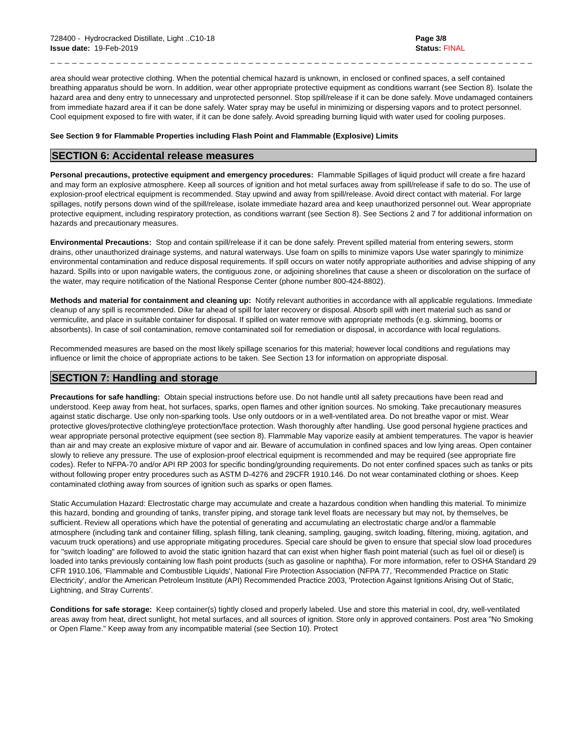728400 - Hydrocracked Distillate, Light ..C10-18
Issue date: 19-Feb-2019
Page 3/8
Status: FINAL
_ _ _ _ _ _ _ _ _ _ _ _ _ _ _ _ _ _ _ _ _ _ _ _ _ _ _ _ _ _ _ _ _ _ _ _ _ _ _ _ _ _ _ _ _ _ _ _ _ _ _ _ _ _ _ _ _ _ _ _ _ _ _ _ _ _ _ _ _ _ _ _ _ _ _ _
area should wear protective clothing. When the potential chemical hazard is unknown, in enclosed or confined spaces, a self contained breathing apparatus should be worn. In addition, wear other appropriate protective equipment as conditions warrant (see Section 8). Isolate the hazard area and deny entry to unnecessary and unprotected personnel. Stop spill/release if it can be done safely. Move undamaged containers from immediate hazard area if it can be done safely. Water spray may be useful in minimizing or dispersing vapors and to protect personnel. Cool equipment exposed to fire with water, if it can be done safely. Avoid spreading burning liquid with water used for cooling purposes.
See Section 9 for Flammable Properties including Flash Point and Flammable (Explosive) Limits
SECTION 6: Accidental release measures
Personal precautions, protective equipment and emergency procedures: Flammable Spillages of liquid product will create a fire hazard and may form an explosive atmosphere. Keep all sources of ignition and hot metal surfaces away from spill/release if safe to do so. The use of explosion-proof electrical equipment is recommended. Stay upwind and away from spill/release. Avoid direct contact with material. For large spillages, notify persons down wind of the spill/release, isolate immediate hazard area and keep unauthorized personnel out. Wear appropriate protective equipment, including respiratory protection, as conditions warrant (see Section 8). See Sections 2 and 7 for additional information on hazards and precautionary measures.
Environmental Precautions: Stop and contain spill/release if it can be done safely. Prevent spilled material from entering sewers, storm drains, other unauthorized drainage systems, and natural waterways. Use foam on spills to minimize vapors Use water sparingly to minimize environmental contamination and reduce disposal requirements. If spill occurs on water notify appropriate authorities and advise shipping of any hazard. Spills into or upon navigable waters, the contiguous zone, or adjoining shorelines that cause a sheen or discoloration on the surface of the water, may require notification of the National Response Center (phone number 800-424-8802).
Methods and material for containment and cleaning up: Notify relevant authorities in accordance with all applicable regulations. Immediate cleanup of any spill is recommended. Dike far ahead of spill for later recovery or disposal. Absorb spill with inert material such as sand or vermiculite, and place in suitable container for disposal. If spilled on water remove with appropriate methods (e.g. skimming, booms or absorbents). In case of soil contamination, remove contaminated soil for remediation or disposal, in accordance with local regulations.
Recommended measures are based on the most likely spillage scenarios for this material; however local conditions and regulations may influence or limit the choice of appropriate actions to be taken. See Section 13 for information on appropriate disposal.
SECTION 7: Handling and storage
Precautions for safe handling: Obtain special instructions before use. Do not handle until all safety precautions have been read and understood. Keep away from heat, hot surfaces, sparks, open flames and other ignition sources. No smoking. Take precautionary measures against static discharge. Use only non-sparking tools. Use only outdoors or in a well-ventilated area. Do not breathe vapor or mist. Wear protective gloves/protective clothing/eye protection/face protection. Wash thoroughly after handling. Use good personal hygiene practices and wear appropriate personal protective equipment (see section 8). Flammable May vaporize easily at ambient temperatures. The vapor is heavier than air and may create an explosive mixture of vapor and air. Beware of accumulation in confined spaces and low lying areas. Open container slowly to relieve any pressure. The use of explosion-proof electrical equipment is recommended and may be required (see appropriate fire codes). Refer to NFPA-70 and/or API RP 2003 for specific bonding/grounding requirements. Do not enter confined spaces such as tanks or pits without following proper entry procedures such as ASTM D-4276 and 29CFR 1910.146. Do not wear contaminated clothing or shoes. Keep contaminated clothing away from sources of ignition such as sparks or open flames.
Static Accumulation Hazard: Electrostatic charge may accumulate and create a hazardous condition when handling this material. To minimize this hazard, bonding and grounding of tanks, transfer piping, and storage tank level floats are necessary but may not, by themselves, be sufficient. Review all operations which have the potential of generating and accumulating an electrostatic charge and/or a flammable atmosphere (including tank and container filling, splash filling, tank cleaning, sampling, gauging, switch loading, filtering, mixing, agitation, and vacuum truck operations) and use appropriate mitigating procedures. Special care should be given to ensure that special slow load procedures for "switch loading" are followed to avoid the static ignition hazard that can exist when higher flash point material (such as fuel oil or diesel) is loaded into tanks previously containing low flash point products (such as gasoline or naphtha). For more information, refer to OSHA Standard 29 CFR 1910.106, 'Flammable and Combustible Liquids', National Fire Protection Association (NFPA 77, 'Recommended Practice on Static Electricity', and/or the American Petroleum Institute (API) Recommended Practice 2003, 'Protection Against Ignitions Arising Out of Static, Lightning, and Stray Currents'.
Conditions for safe storage: Keep container(s) tightly closed and properly labeled. Use and store this material in cool, dry, well-ventilated areas away from heat, direct sunlight, hot metal surfaces, and all sources of ignition. Store only in approved containers. Post area "No Smoking or Open Flame." Keep away from any incompatible material (see Section 10). Protect